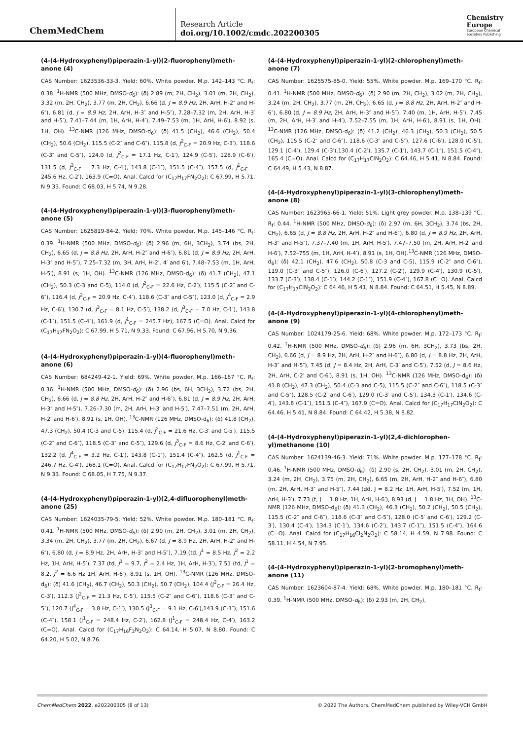ChemMedChem
Research Article
doi.org/10.1002/cmdc.202200305
Chemistry
Europe
European Chemical
Societies Publishing
(4-(4-Hydroxyphenyl)piperazin-1-yl)(2-fluorophenyl)meth-anone (4)
CAS Number: 1623536-33-3. Yield: 60%. White powder. M.p. 142–143 °C. R<sub>f</sub>: 0.38. <sup>1</sup>H-NMR (500 MHz, DMSO-d<sub>6</sub>): (δ) 2.89 (m, 2H, CH<sub>2</sub>), 3.01 (m, 2H, CH<sub>2</sub>), 3.32 (m, 2H, CH<sub>2</sub>), 3.77 (m, 2H, CH<sub>2</sub>), 6.66 (d, J = 8.9 Hz, 2H, ArH, H-2″ and H-6″), 6.81 (d, J = 8.9 Hz, 2H, ArH, H-3″ and H-5″), 7.28–7.32 (m, 2H, ArH, H-3′ and H-5′), 7.41–7.44 (m, 1H, ArH, H-4′), 7.49–7.53 (m, 1H, ArH, H-6′), 8.92 (s, 1H, OH). <sup>13</sup>C-NMR (126 MHz, DMSO-d<sub>6</sub>): (δ) 41.5 (CH<sub>2</sub>), 46.6 (CH<sub>2</sub>), 50.4 (CH<sub>2</sub>), 50.6 (CH<sub>2</sub>), 115.5 (C-2″ and C-6″), 115.8 (d, J<sup>2</sup><sub>C-F</sub> = 20.9 Hz, C-3′), 118.6 (C-3″ and C-5″), 124.0 (d, J<sup>2</sup><sub>C-F</sub> = 17.1 Hz, C-1′), 124.9 (C-5′), 128.9 (C-6′), 131.5 (d, J<sup>3</sup><sub>C-F</sub> = 7.3 Hz, C-4′), 143.8 (C-1″), 151.5 (C-4″), 157.5 (d, J<sup>1</sup><sub>C-F</sub> = 245.6 Hz, C-2′), 163.9 (C=O). Anal. Calcd for (C<sub>17</sub>H<sub>17</sub>FN<sub>2</sub>O<sub>2</sub>): C 67.99, H 5.71, N 9.33. Found: C 68.03, H 5.74, N 9.28.
(4-(4-Hydroxyphenyl)piperazin-1-yl)(3-fluorophenyl)meth-anone (5)
CAS Number: 1625819-84-2. Yield: 70%. White powder. M.p. 145–146 °C. R<sub>f</sub>: 0.39. <sup>1</sup>H-NMR (500 MHz, DMSO-d<sub>6</sub>): (δ) 2.96 (m, 6H, 3CH<sub>2</sub>), 3.74 (bs, 2H, CH<sub>2</sub>), 6.65 (d, J = 8.8 Hz, 2H, ArH, H-2″ and H-6″), 6.81 (d, J = 8.9 Hz, 2H, ArH, H-3″ and H-5″), 7.25–7.32 (m, 3H, ArH, H-2′, 4′ and 6′), 7.48–7.53 (m, 1H, ArH, H-5′), 8.91 (s, 1H, OH). <sup>13</sup>C-NMR (126 MHz, DMSO-d<sub>6</sub>): (δ) 41.7 (CH<sub>2</sub>), 47.1 (CH<sub>2</sub>), 50.3 (C-3 and C-5), 114.0 (d, J<sup>2</sup><sub>C-F</sub> = 22.6 Hz, C-2′), 115.5 (C-2″ and C-6″), 116.4 (d, J<sup>2</sup><sub>C-F</sub> = 20.9 Hz, C-4′), 118.6 (C-3″ and C-5″), 123.0 (d, J<sup>4</sup><sub>C-F</sub> = 2.9 Hz, C-6′), 130.7 (d, J<sup>3</sup><sub>C-F</sub> = 8.1 Hz, C-5′), 138.2 (d, J<sup>3</sup><sub>C-F</sub> = 7.0 Hz, C-1′), 143.8 (C-1″), 151.5 (C-4″), 161.9 (d, J<sup>1</sup><sub>C-F</sub> = 245.7 Hz), 167.5 (C=O). Anal. Calcd for (C<sub>17</sub>H<sub>17</sub>FN<sub>2</sub>O<sub>2</sub>): C 67.99, H 5.71, N 9.33. Found: C 67.96, H 5.70, N 9.36.
(4-(4-Hydroxyphenyl)piperazin-1-yl)(4-fluorophenyl)meth-anone (6)
CAS Number: 684249-42-1. Yield: 69%. White powder. M.p. 166–167 °C. R<sub>f</sub>: 0.36. <sup>1</sup>H-NMR (500 MHz, DMSO-d<sub>6</sub>): (δ) 2.96 (bs, 6H, 3CH<sub>2</sub>), 3.72 (bs, 2H, CH<sub>2</sub>), 6.66 (d, J = 8.8 Hz, 2H, ArH, H-2″ and H-6″), 6.81 (d, J = 8.9 Hz, 2H, ArH, H-3″ and H-5″), 7.26–7.30 (m, 2H, ArH, H-3′ and H-5′), 7.47–7.51 (m, 2H, ArH, H-2′ and H-6′), 8.91 (s, 1H, OH). <sup>13</sup>C-NMR (126 MHz, DMSO-d<sub>6</sub>): (δ) 41.8 (CH<sub>2</sub>), 47.3 (CH<sub>2</sub>), 50.4 (C-3 and C-5), 115.4 (d, J<sup>2</sup><sub>C-F</sub> = 21.6 Hz, C-3′ and C-5′), 115.5 (C-2″ and C-6″), 118.5 (C-3″ and C-5″), 129.6 (d, J<sup>3</sup><sub>C-F</sub> = 8.6 Hz, C-2′ and C-6′), 132.2 (d, J<sup>4</sup><sub>C-F</sub> = 3.2 Hz, C-1′), 143.8 (C-1″), 151.4 (C-4″), 162.5 (d, J<sup>1</sup><sub>C-F</sub> = 246.7 Hz, C-4′), 168.1 (C=O). Anal. Calcd for (C<sub>17</sub>H<sub>17</sub>FN<sub>2</sub>O<sub>2</sub>): C 67.99, H 5.71, N 9.33. Found: C 68.05, H 7.75, N 9.37.
(4-(4-Hydroxyphenyl)piperazin-1-yl)(2,4-difluorophenyl)meth-anone (25)
CAS Number: 1624035-79-5. Yield: 52%. White powder. M.p. 180–181 °C. R<sub>f</sub>: 0.41. <sup>1</sup>H-NMR (500 MHz, DMSO-d<sub>6</sub>): (δ) 2.90 (m, 2H, CH<sub>2</sub>), 3.01 (m, 2H, CH<sub>2</sub>), 3.34 (m, 2H, CH<sub>2</sub>), 3.77 (m, 2H, CH<sub>2</sub>), 6.67 (d, J = 8.9 Hz, 2H, ArH, H-2″ and H-6″), 6.80 (d, J = 8.9 Hz, 2H, ArH, H-3″ and H-5″), 7.19 (td, J<sup>1</sup> = 8.5 Hz, J<sup>2</sup> = 2.2 Hz, 1H, ArH, H-5′), 7.37 (td, J<sup>1</sup> = 9.7, J<sup>2</sup> = 2.4 Hz, 1H, ArH, H-3′), 7.51 (td, J<sup>1</sup> = 8.2, J<sup>2</sup> = 6.6 Hz 1H, ArH, H-6′), 8.91 (s, 1H, OH). <sup>13</sup>C-NMR (126 MHz, DMSO-d<sub>6</sub>): (δ) 41.6 (CH<sub>2</sub>), 46.7 (CH<sub>2</sub>), 50.3 (CH<sub>2</sub>), 50.7 (CH<sub>2</sub>), 104.4 (J<sup>2</sup><sub>C-F</sub> = 26.4 Hz, C-3′), 112.3 (J<sup>2</sup><sub>C-F</sub> = 21.3 Hz, C-5′), 115.5 (C-2″ and C-6″), 118.6 (C-3″ and C-5″), 120.7 (J<sup>4</sup><sub>C-F</sub> = 3.8 Hz, C-1′), 130.5 (J<sup>3</sup><sub>C-F</sub> = 9.1 Hz, C-6′),143.9 (C-1″), 151.6 (C-4″), 158.1 (J<sup>1</sup><sub>C-F</sub> = 248.4 Hz, C-2′), 162.8 (J<sup>1</sup><sub>C-F</sub> = 248.4 Hz, C-4′), 163.2 (C=O). Anal. Calcd for (C<sub>17</sub>H<sub>16</sub>F<sub>2</sub>N<sub>2</sub>O<sub>2</sub>): C 64.14, H 5.07, N 8.80. Found: C 64.20, H 5.02, N 8.76.
(4-(4-Hydroxyphenyl)piperazin-1-yl)(2-chlorophenyl)meth-anone (7)
CAS Number: 1625575-85-0. Yield: 55%. White powder. M.p. 169–170 °C. R<sub>f</sub>: 0.41. <sup>1</sup>H-NMR (500 MHz, DMSO-d<sub>6</sub>): (δ) 2.90 (m, 2H, CH<sub>2</sub>), 3.02 (m, 2H, CH<sub>2</sub>), 3.24 (m, 2H, CH<sub>2</sub>), 3.77 (m, 2H, CH<sub>2</sub>), 6.65 (d, J = 8.8 Hz, 2H, ArH, H-2″ and H-6″), 6.80 (d, J = 8.9 Hz, 2H, ArH, H-3″ and H-5″), 7.40 (m, 1H, ArH, H-5′), 7.45 (m, 2H, ArH, H-3′ and H-4′), 7.52–7.55 (m, 1H, ArH, H-6′), 8.91 (s, 1H, OH). <sup>13</sup>C-NMR (126 MHz, DMSO-d<sub>6</sub>): (δ) 41.2 (CH<sub>2</sub>), 46.3 (CH<sub>2</sub>), 50.3 (CH<sub>2</sub>), 50.5 (CH<sub>2</sub>), 115.5 (C-2″ and C-6″), 118.6 (C-3″ and C-5″), 127.6 (C-6′), 128.0 (C-5′), 129.1 (C-4′), 129.4 (C-3′),130.4 (C-2′), 135.7 (C-1′), 143.7 (C-1″), 151.5 (C-4″), 165.4 (C=O). Anal. Calcd for (C<sub>17</sub>H<sub>17</sub>ClN<sub>2</sub>O<sub>2</sub>): C 64.46, H 5.41, N 8.84. Found: C 64.49, H 5.43, N 8.87.
(4-(4-Hydroxyphenyl)piperazin-1-yl)(3-chlorophenyl)meth-anone (8)
CAS Number: 1623965-66-1. Yield: 51%. Light grey powder. M.p. 138–139 °C. R<sub>f</sub>: 0.44. <sup>1</sup>H-NMR (500 MHz, DMSO-d<sub>6</sub>): (δ) 2.97 (m, 6H, 3CH<sub>2</sub>), 3.74 (bs, 2H, CH<sub>2</sub>), 6.65 (d, J = 8.8 Hz, 2H, ArH, H-2″ and H-6″), 6.80 (d, J = 8.9 Hz, 2H, ArH, H-3″ and H-5″), 7.37–7.40 (m, 1H, ArH, H-5′), 7.47–7.50 (m, 2H, ArH, H-2′ and H-6′), 7.52–755 (m, 1H, ArH, H-4′), 8.91 (s, 1H, OH).<sup>13</sup>C-NMR (126 MHz, DMSO-d<sub>6</sub>): (δ) 42.1 (CH<sub>2</sub>), 47.6 (CH<sub>2</sub>), 50.8 (C-3 and C-5), 115.9 (C-2″ and C-6″), 119.0 (C-3″ and C-5″), 126.0 (C-6′), 127.2 (C-2′), 129.9 (C-4′), 130.9 (C-5′), 133.7 (C-3′), 138.4 (C-1′), 144.2 (C-1″), 151.9 (C-4″), 167.8 (C=O). Anal. Calcd for (C<sub>17</sub>H<sub>17</sub>ClN<sub>2</sub>O<sub>2</sub>): C 64.46, H 5.41, N 8.84. Found: C 64.51, H 5.45, N 8.89.
(4-(4-Hydroxyphenyl)piperazin-1-yl)(4-chlorophenyl)meth-anone (9)
CAS Number: 1024179-25-6. Yield: 68%. White powder. M.p. 172–173 °C. R<sub>f</sub>: 0.42. <sup>1</sup>H-NMR (500 MHz, DMSO-d<sub>6</sub>): (δ) 2.96 (m, 6H, 3CH<sub>2</sub>), 3.73 (bs, 2H, CH<sub>2</sub>), 6.66 (d, J = 8.9 Hz, 2H, ArH, H-2″ and H-6″), 6.80 (d, J = 8.8 Hz, 2H, ArH, H-3″ and H-5″), 7.45 (d, J = 8.4 Hz, 2H, ArH, C-3′ and C-5′), 7.52 (d, J = 8.6 Hz, 2H, ArH, C-2′ and C-6′), 8.91 (s, 1H, OH). <sup>13</sup>C-NMR (126 MHz, DMSO-d<sub>6</sub>): (δ) 41.8 (CH<sub>2</sub>), 47.3 (CH<sub>2</sub>), 50.4 (C-3 and C-5), 115.5 (C-2″ and C-6″), 118.5 (C-3″ and C-5″), 128.5 (C-2′ and C-6′), 129.0 (C-3′ and C-5′), 134.3 (C-1′), 134.6 (C-4′), 143.8 (C-1″), 151.5 (C-4″), 167.9 (C=O). Anal. Calcd for (C<sub>17</sub>H<sub>17</sub>ClN<sub>2</sub>O<sub>2</sub>): C 64.46, H 5.41, N 8.84. Found: C 64.42, H 5.38, N 8.82.
(4-(4-Hydroxyphenyl)piperazin-1-yl)(2,4-dichlorophen-yl)methanone (10)
CAS Number: 1624139-46-3. Yield: 71%. White powder. M.p. 177–178 °C. R<sub>f</sub>: 0.46. <sup>1</sup>H-NMR (500 MHz, DMSO-d<sub>6</sub>): (δ) 2.90 (s, 2H, CH<sub>2</sub>), 3.01 (m, 2H, CH<sub>2</sub>), 3.24 (m, 2H, CH<sub>2</sub>), 3.75 (m, 2H, CH<sub>2</sub>), 6.65 (m, 2H, ArH, H-2″ and H-6″), 6.80 (m, 2H, ArH, H-3″ and H-5″), 7.44 (dd, J = 8.2 Hz, 1H, ArH, H-5′), 7.52 (m, 1H, ArH, H-3′), 7.73 (t, J = 1.8 Hz, 1H, ArH, H-6′), 8.93 (d, J = 1.8 Hz, 1H, OH). <sup>13</sup>C-NMR (126 MHz, DMSO-d<sub>6</sub>): (δ) 41.3 (CH<sub>2</sub>), 46.3 (CH<sub>2</sub>), 50.2 (CH<sub>2</sub>), 50.5 (CH<sub>2</sub>), 115.5 (C-2″ and C-6″), 118.6 (C-3″ and C-5″), 128.0 (C-5′ and C-6′), 129.2 (C-3′), 130.4 (C-4′), 134.3 (C-1′), 134.6 (C-2′), 143.7 (C-1″), 151.5 (C-4″), 164.6 (C=O). Anal. Calcd for (C<sub>17</sub>H<sub>16</sub>Cl<sub>2</sub>N<sub>2</sub>O<sub>2</sub>): C 58.14, H 4.59, N 7.98. Found: C 58.11, H 4.54, N 7.95.
(4-(4-Hydroxyphenyl)piperazin-1-yl)(2-bromophenyl)meth-anone (11)
CAS Number: 1623604-87-4. Yield: 68%. White powder. M.p. 180–181 °C. R<sub>f</sub>: 0.39. <sup>1</sup>H-NMR (500 MHz, DMSO-d<sub>6</sub>): (δ) 2.93 (m, 2H, CH<sub>2</sub>),
ChemMedChem 2022, e202200305 (8 of 13) © 2022 The Authors. ChemMedChem published by Wiley-VCH GmbH